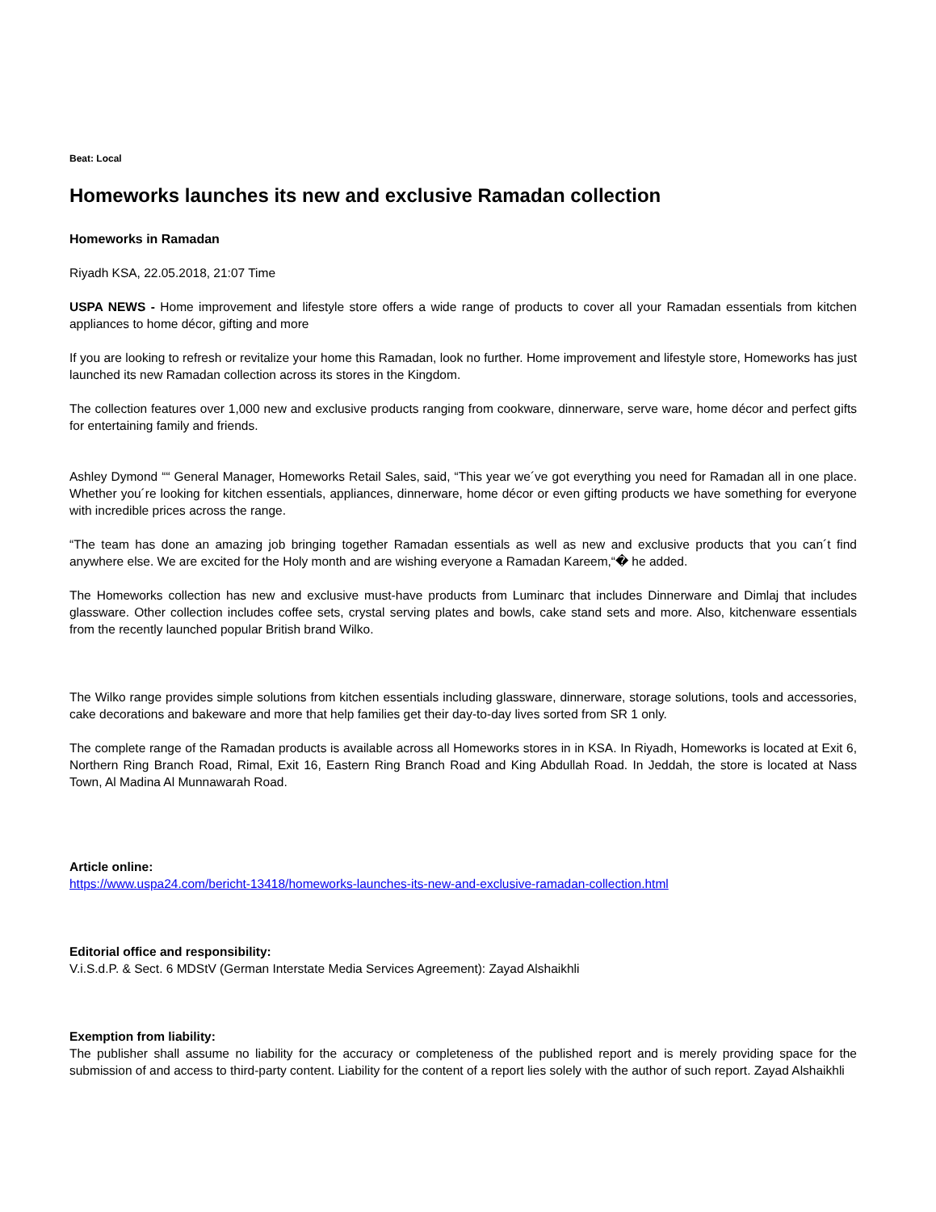Beat: Local
Homeworks launches its new and exclusive Ramadan collection
Homeworks in Ramadan
Riyadh KSA, 22.05.2018, 21:07 Time
USPA NEWS - Home improvement and lifestyle store offers a wide range of products to cover all your Ramadan essentials from kitchen appliances to home décor, gifting and more
If you are looking to refresh or revitalize your home this Ramadan, look no further. Home improvement and lifestyle store, Homeworks has just launched its new Ramadan collection across its stores in the Kingdom.
The collection features over 1,000 new and exclusive products ranging from cookware, dinnerware, serve ware, home décor and perfect gifts for entertaining family and friends.
Ashley Dymond ““ General Manager, Homeworks Retail Sales, said, “This year we´ve got everything you need for Ramadan all in one place. Whether you´re looking for kitchen essentials, appliances, dinnerware, home décor or even gifting products we have something for everyone with incredible prices across the range.
“The team has done an amazing job bringing together Ramadan essentials as well as new and exclusive products that you can´t find anywhere else. We are excited for the Holy month and are wishing everyone a Ramadan Kareem,“� he added.
The Homeworks collection has new and exclusive must-have products from Luminarc that includes Dinnerware and Dimlaj that includes glassware. Other collection includes coffee sets, crystal serving plates and bowls, cake stand sets and more. Also, kitchenware essentials from the recently launched popular British brand Wilko.
The Wilko range provides simple solutions from kitchen essentials including glassware, dinnerware, storage solutions, tools and accessories, cake decorations and bakeware and more that help families get their day-to-day lives sorted from SR 1 only.
The complete range of the Ramadan products is available across all Homeworks stores in in KSA. In Riyadh, Homeworks is located at Exit 6, Northern Ring Branch Road, Rimal, Exit 16, Eastern Ring Branch Road and King Abdullah Road. In Jeddah, the store is located at Nass Town, Al Madina Al Munnawarah Road.
Article online:
https://www.uspa24.com/bericht-13418/homeworks-launches-its-new-and-exclusive-ramadan-collection.html
Editorial office and responsibility:
V.i.S.d.P. & Sect. 6 MDStV (German Interstate Media Services Agreement): Zayad Alshaikhli
Exemption from liability:
The publisher shall assume no liability for the accuracy or completeness of the published report and is merely providing space for the submission of and access to third-party content. Liability for the content of a report lies solely with the author of such report. Zayad Alshaikhli